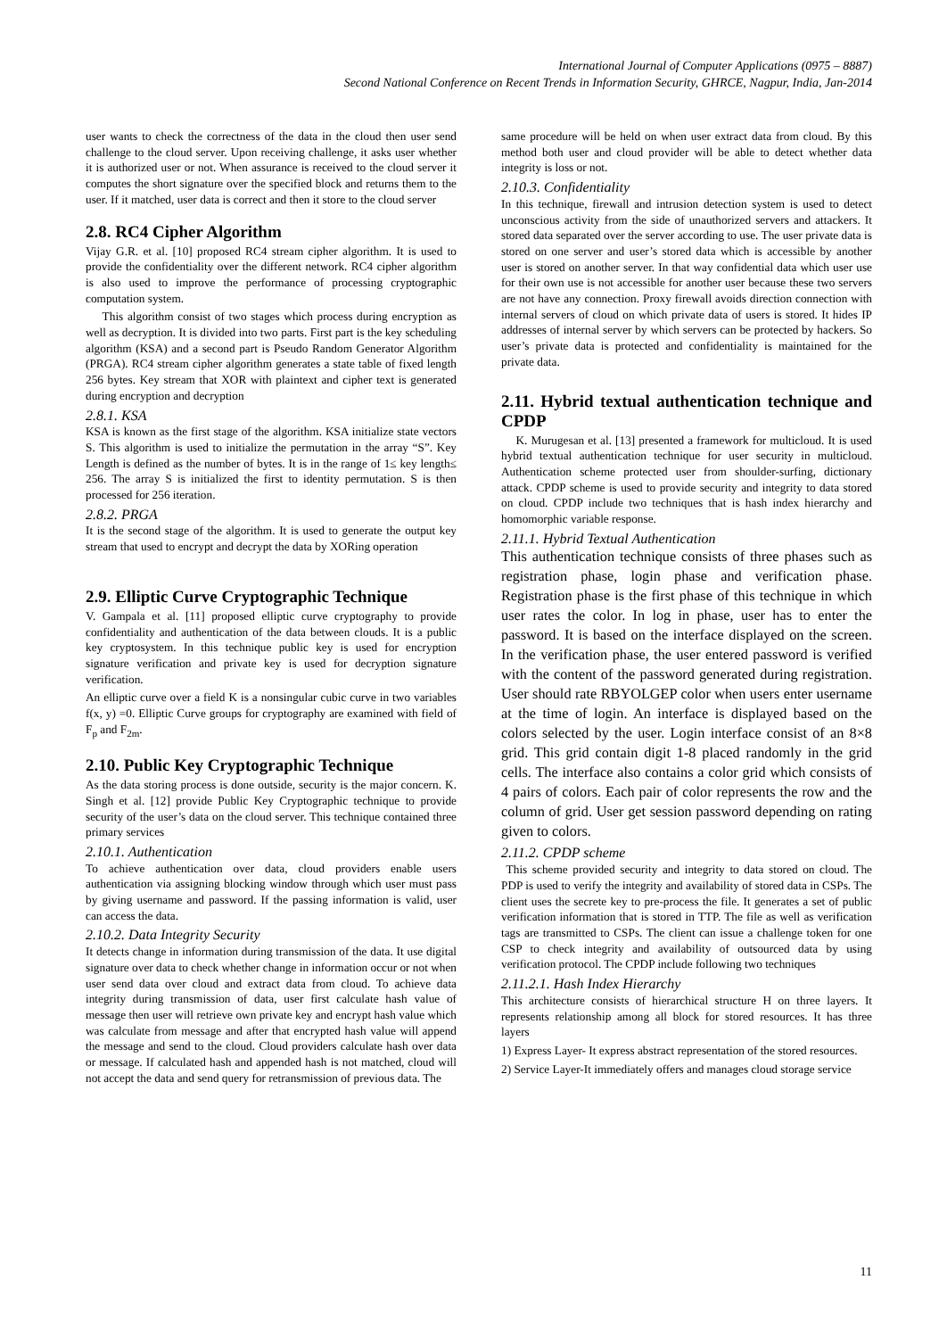International Journal of Computer Applications (0975 – 8887)
Second National Conference on Recent Trends in Information Security, GHRCE, Nagpur, India, Jan-2014
user wants to check the correctness of the data in the cloud then user send challenge to the cloud server. Upon receiving challenge, it asks user whether it is authorized user or not. When assurance is received to the cloud server it computes the short signature over the specified block and returns them to the user. If it matched, user data is correct and then it store to the cloud server
2.8. RC4 Cipher Algorithm
Vijay G.R. et al. [10] proposed RC4 stream cipher algorithm. It is used to provide the confidentiality over the different network. RC4 cipher algorithm is also used to improve the performance of processing cryptographic computation system.
This algorithm consist of two stages which process during encryption as well as decryption. It is divided into two parts. First part is the key scheduling algorithm (KSA) and a second part is Pseudo Random Generator Algorithm (PRGA). RC4 stream cipher algorithm generates a state table of fixed length 256 bytes. Key stream that XOR with plaintext and cipher text is generated during encryption and decryption
2.8.1. KSA
KSA is known as the first stage of the algorithm. KSA initialize state vectors S. This algorithm is used to initialize the permutation in the array “S”. Key Length is defined as the number of bytes. It is in the range of 1≤ key length≤ 256. The array S is initialized the first to identity permutation. S is then processed for 256 iteration.
2.8.2. PRGA
It is the second stage of the algorithm. It is used to generate the output key stream that used to encrypt and decrypt the data by XORing operation
2.9. Elliptic Curve Cryptographic Technique
V. Gampala et al. [11] proposed elliptic curve cryptography to provide confidentiality and authentication of the data between clouds. It is a public key cryptosystem. In this technique public key is used for encryption signature verification and private key is used for decryption signature verification.
An elliptic curve over a field K is a nonsingular cubic curve in two variables f(x, y) =0. Elliptic Curve groups for cryptography are examined with field of F<sub>p</sub> and F<sub>2m</sub>.
2.10. Public Key Cryptographic Technique
As the data storing process is done outside, security is the major concern. K. Singh et al. [12] provide Public Key Cryptographic technique to provide security of the user’s data on the cloud server. This technique contained three primary services
2.10.1. Authentication
To achieve authentication over data, cloud providers enable users authentication via assigning blocking window through which user must pass by giving username and password. If the passing information is valid, user can access the data.
2.10.2. Data Integrity Security
It detects change in information during transmission of the data. It use digital signature over data to check whether change in information occur or not when user send data over cloud and extract data from cloud. To achieve data integrity during transmission of data, user first calculate hash value of message then user will retrieve own private key and encrypt hash value which was calculate from message and after that encrypted hash value will append the message and send to the cloud. Cloud providers calculate hash over data or message. If calculated hash and appended hash is not matched, cloud will not accept the data and send query for retransmission of previous data. The
same procedure will be held on when user extract data from cloud. By this method both user and cloud provider will be able to detect whether data integrity is loss or not.
2.10.3. Confidentiality
In this technique, firewall and intrusion detection system is used to detect unconscious activity from the side of unauthorized servers and attackers. It stored data separated over the server according to use. The user private data is stored on one server and user’s stored data which is accessible by another user is stored on another server. In that way confidential data which user use for their own use is not accessible for another user because these two servers are not have any connection. Proxy firewall avoids direction connection with internal servers of cloud on which private data of users is stored. It hides IP addresses of internal server by which servers can be protected by hackers. So user’s private data is protected and confidentiality is maintained for the private data.
2.11. Hybrid textual authentication technique and CPDP
K. Murugesan et al. [13] presented a framework for multicloud. It is used hybrid textual authentication technique for user security in multicloud. Authentication scheme protected user from shoulder-surfing, dictionary attack. CPDP scheme is used to provide security and integrity to data stored on cloud. CPDP include two techniques that is hash index hierarchy and homomorphic variable response.
2.11.1. Hybrid Textual Authentication
This authentication technique consists of three phases such as registration phase, login phase and verification phase. Registration phase is the first phase of this technique in which user rates the color. In log in phase, user has to enter the password. It is based on the interface displayed on the screen. In the verification phase, the user entered password is verified with the content of the password generated during registration. User should rate RBYOLGEP color when users enter username at the time of login. An interface is displayed based on the colors selected by the user. Login interface consist of an 8×8 grid. This grid contain digit 1-8 placed randomly in the grid cells. The interface also contains a color grid which consists of 4 pairs of colors. Each pair of color represents the row and the column of grid. User get session password depending on rating given to colors.
2.11.2. CPDP scheme
This scheme provided security and integrity to data stored on cloud. The PDP is used to verify the integrity and availability of stored data in CSPs. The client uses the secrete key to pre-process the file. It generates a set of public verification information that is stored in TTP. The file as well as verification tags are transmitted to CSPs. The client can issue a challenge token for one CSP to check integrity and availability of outsourced data by using verification protocol. The CPDP include following two techniques
2.11.2.1. Hash Index Hierarchy
This architecture consists of hierarchical structure H on three layers. It represents relationship among all block for stored resources. It has three layers
1) Express Layer- It express abstract representation of the stored resources.
2) Service Layer-It immediately offers and manages cloud storage service
11